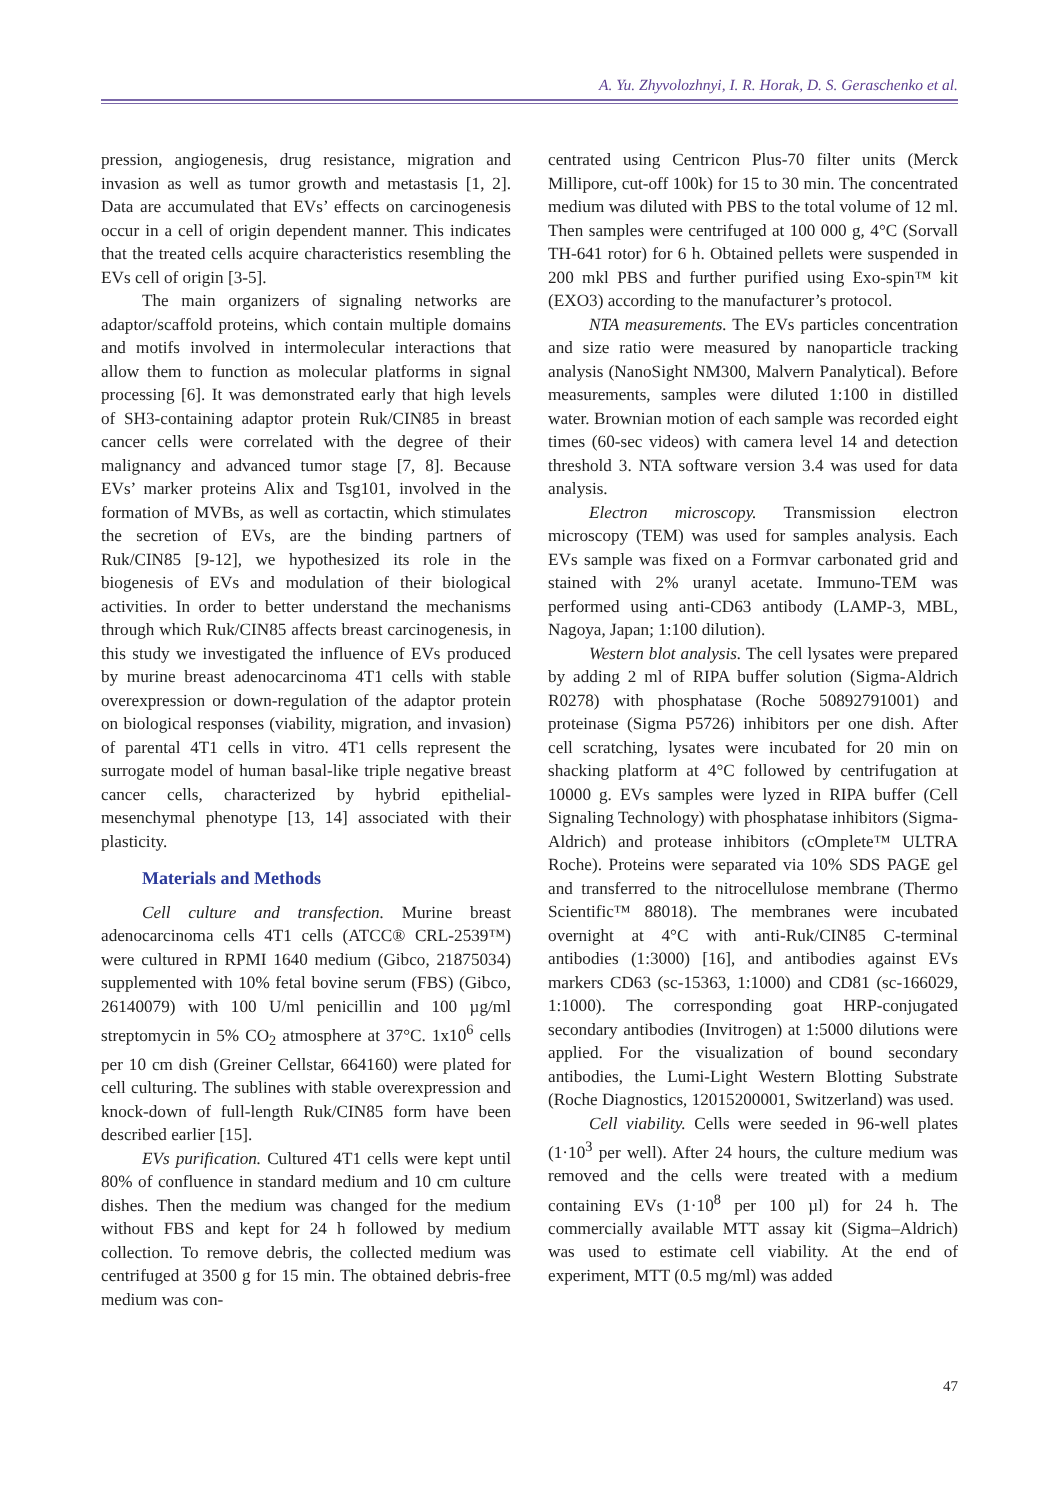A. Yu. Zhyvolozhnyi, I. R. Horak, D. S. Geraschenko et al.
pression, angiogenesis, drug resistance, migration and invasion as well as tumor growth and metastasis [1, 2]. Data are accumulated that EVs’ effects on carcinogenesis occur in a cell of origin dependent manner. This indicates that the treated cells acquire characteristics resembling the EVs cell of origin [3-5].
The main organizers of signaling networks are adaptor/scaffold proteins, which contain multiple domains and motifs involved in intermolecular interactions that allow them to function as molecular platforms in signal processing [6]. It was demonstrated early that high levels of SH3-containing adaptor protein Ruk/CIN85 in breast cancer cells were correlated with the degree of their malignancy and advanced tumor stage [7, 8]. Because EVs’ marker proteins Alix and Tsg101, involved in the formation of MVBs, as well as cortactin, which stimulates the secretion of EVs, are the binding partners of Ruk/CIN85 [9-12], we hypothesized its role in the biogenesis of EVs and modulation of their biological activities. In order to better understand the mechanisms through which Ruk/CIN85 affects breast carcinogenesis, in this study we investigated the influence of EVs produced by murine breast adenocarcinoma 4T1 cells with stable overexpression or down-regulation of the adaptor protein on biological responses (viability, migration, and invasion) of parental 4T1 cells in vitro. 4T1 cells represent the surrogate model of human basal-like triple negative breast cancer cells, characterized by hybrid epithelial-mesenchymal phenotype [13, 14] associated with their plasticity.
Materials and Methods
Cell culture and transfection. Murine breast adenocarcinoma cells 4T1 cells (ATCC® CRL-2539™) were cultured in RPMI 1640 medium (Gibco, 21875034) supplemented with 10% fetal bovine serum (FBS) (Gibco, 26140079) with 100 U/ml penicillin and 100 µg/ml streptomycin in 5% CO<sub>2</sub> atmosphere at 37°C. 1x10<sup>6</sup> cells per 10 cm dish (Greiner Cellstar, 664160) were plated for cell culturing. The sublines with stable overexpression and knock-down of full-length Ruk/CIN85 form have been described earlier [15].
EVs purification. Cultured 4T1 cells were kept until 80% of confluence in standard medium and 10 cm culture dishes. Then the medium was changed for the medium without FBS and kept for 24 h followed by medium collection. To remove debris, the collected medium was centrifuged at 3500 g for 15 min. The obtained debris-free medium was con-
centrated using Centricon Plus-70 filter units (Merck Millipore, cut-off 100k) for 15 to 30 min. The concentrated medium was diluted with PBS to the total volume of 12 ml. Then samples were centrifuged at 100 000 g, 4°C (Sorvall TH-641 rotor) for 6 h. Obtained pellets were suspended in 200 mkl PBS and further purified using Exo-spin™ kit (EXO3) according to the manufacturer’s protocol.
NTA measurements. The EVs particles concentration and size ratio were measured by nanoparticle tracking analysis (NanoSight NM300, Malvern Panalytical). Before measurements, samples were diluted 1:100 in distilled water. Brownian motion of each sample was recorded eight times (60-sec videos) with camera level 14 and detection threshold 3. NTA software version 3.4 was used for data analysis.
Electron microscopy. Transmission electron microscopy (TEM) was used for samples analysis. Each EVs sample was fixed on a Formvar carbonated grid and stained with 2% uranyl acetate. Immuno-TEM was performed using anti-CD63 antibody (LAMP-3, MBL, Nagoya, Japan; 1:100 dilution).
Western blot analysis. The cell lysates were prepared by adding 2 ml of RIPA buffer solution (Sigma-Aldrich R0278) with phosphatase (Roche 50892791001) and proteinase (Sigma P5726) inhibitors per one dish. After cell scratching, lysates were incubated for 20 min on shacking platform at 4°C followed by centrifugation at 10000 g. EVs samples were lyzed in RIPA buffer (Cell Signaling Technology) with phosphatase inhibitors (Sigma-Aldrich) and protease inhibitors (cOmplete™ ULTRA Roche). Proteins were separated via 10% SDS PAGE gel and transferred to the nitrocellulose membrane (Thermo Scientific™ 88018). The membranes were incubated overnight at 4°C with anti-Ruk/CIN85 C-terminal antibodies (1:3000) [16], and antibodies against EVs markers CD63 (sc-15363, 1:1000) and CD81 (sc-166029, 1:1000). The corresponding goat HRP-conjugated secondary antibodies (Invitrogen) at 1:5000 dilutions were applied. For the visualization of bound secondary antibodies, the Lumi-Light Western Blotting Substrate (Roche Diagnostics, 12015200001, Switzerland) was used.
Cell viability. Cells were seeded in 96-well plates (1·10<sup>3</sup> per well). After 24 hours, the culture medium was removed and the cells were treated with a medium containing EVs (1·10<sup>8</sup> per 100 µl) for 24 h. The commercially available MTT assay kit (Sigma–Aldrich) was used to estimate cell viability. At the end of experiment, MTT (0.5 mg/ml) was added
47